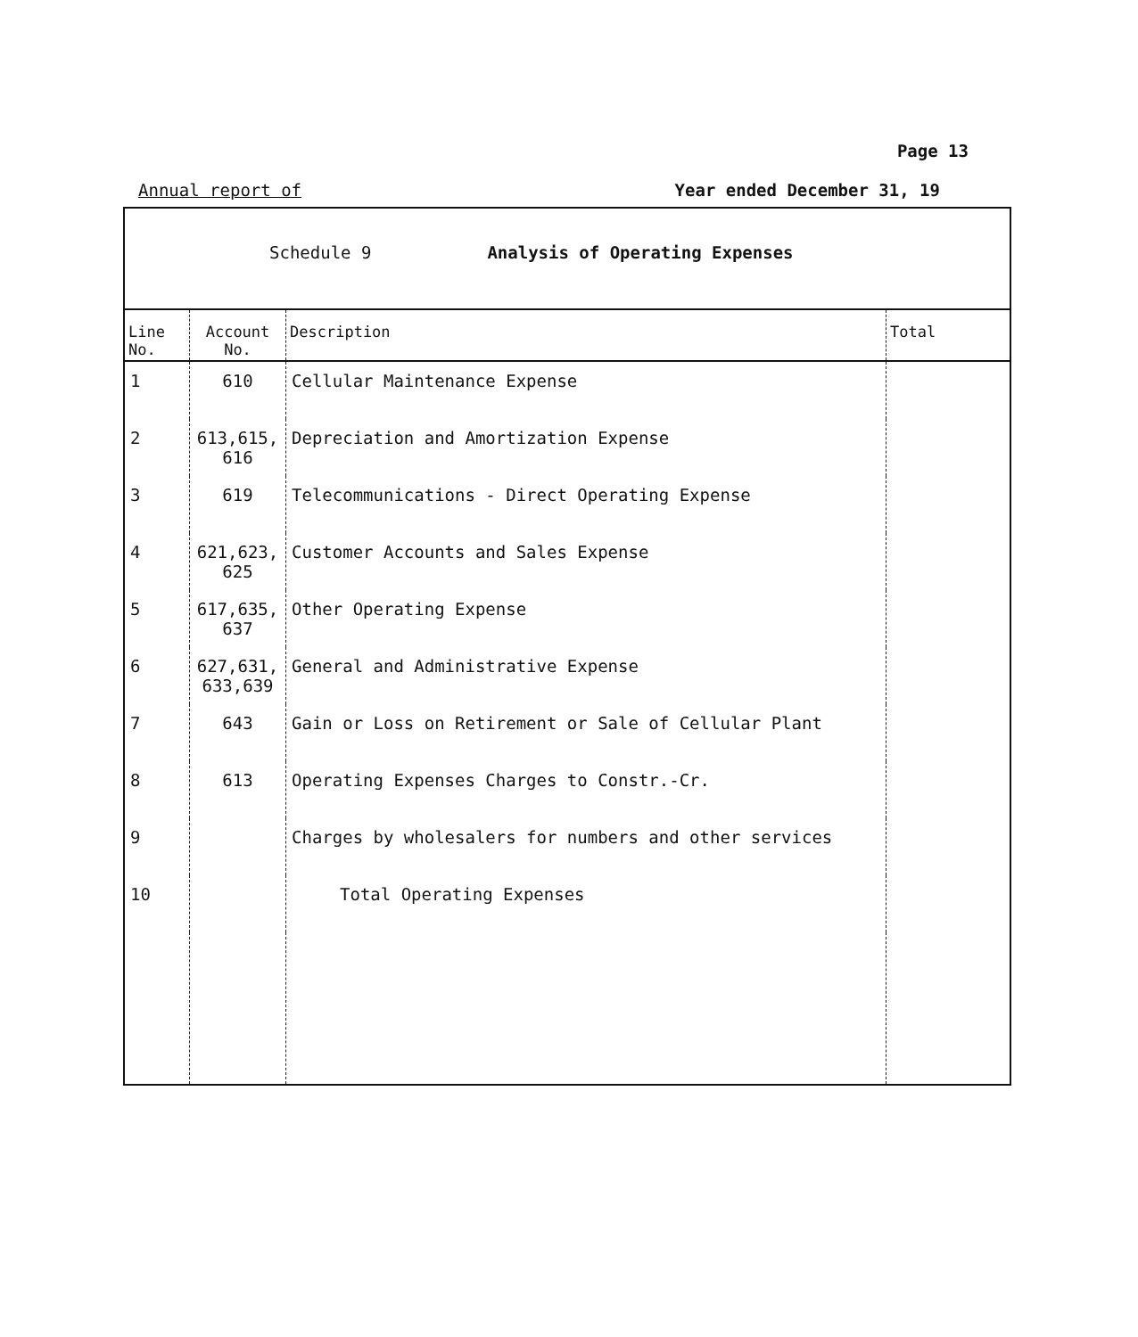Page 13
Annual report of Year ended December 31, 19
Schedule 9 Analysis of Operating Expenses
| Line No. | Account No. | Description | Total |
| --- | --- | --- | --- |
| 1 | 610 | Cellular Maintenance Expense | |
| 2 | 613,615, 616 | Depreciation and Amortization Expense | |
| 3 | 619 | Telecommunications - Direct Operating Expense | |
| 4 | 621,623, 625 | Customer Accounts and Sales Expense | |
| 5 | 617,635, 637 | Other Operating Expense | |
| 6 | 627,631, 633,639 | General and Administrative Expense | |
| 7 | 643 | Gain or Loss on Retirement or Sale of Cellular Plant | |
| 8 | 613 | Operating Expenses Charges to Constr.-Cr. | |
| 9 | | Charges by wholesalers for numbers and other services | |
| 10 | | Total Operating Expenses | |